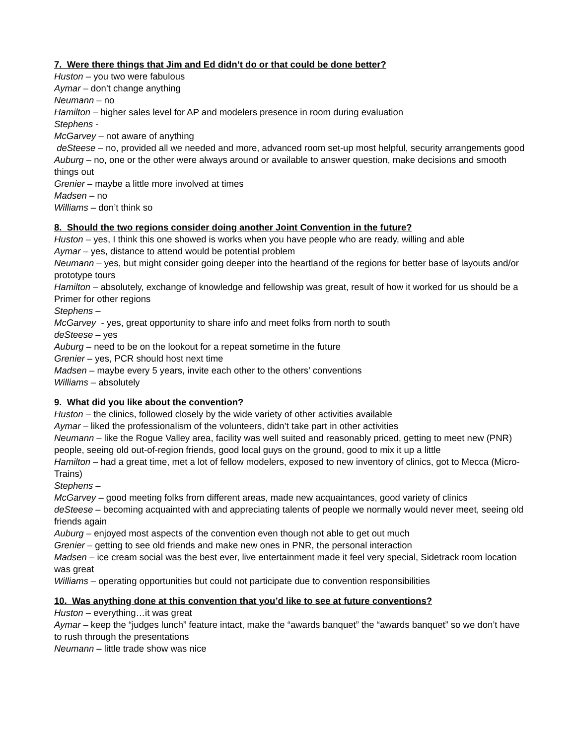7. Were there things that Jim and Ed didn’t do or that could be done better?
Huston – you two were fabulous
Aymar – don’t change anything
Neumann – no
Hamilton – higher sales level for AP and modelers presence in room during evaluation
Stephens -
McGarvey – not aware of anything
deSteese – no, provided all we needed and more, advanced room set-up most helpful, security arrangements good
Auburg – no, one or the other were always around or available to answer question, make decisions and smooth things out
Grenier – maybe a little more involved at times
Madsen – no
Williams – don’t think so
8. Should the two regions consider doing another Joint Convention in the future?
Huston – yes, I think this one showed is works when you have people who are ready, willing and able
Aymar – yes, distance to attend would be potential problem
Neumann – yes, but might consider going deeper into the heartland of the regions for better base of layouts and/or prototype tours
Hamilton – absolutely, exchange of knowledge and fellowship was great, result of how it worked for us should be a Primer for other regions
Stephens –
McGarvey - yes, great opportunity to share info and meet folks from north to south
deSteese – yes
Auburg – need to be on the lookout for a repeat sometime in the future
Grenier – yes, PCR should host next time
Madsen – maybe every 5 years, invite each other to the others’ conventions
Williams – absolutely
9. What did you like about the convention?
Huston – the clinics, followed closely by the wide variety of other activities available
Aymar – liked the professionalism of the volunteers, didn’t take part in other activities
Neumann – like the Rogue Valley area, facility was well suited and reasonably priced, getting to meet new (PNR) people, seeing old out-of-region friends, good local guys on the ground, good to mix it up a little
Hamilton – had a great time, met a lot of fellow modelers, exposed to new inventory of clinics, got to Mecca (Micro-Trains)
Stephens –
McGarvey – good meeting folks from different areas, made new acquaintances, good variety of clinics
deSteese – becoming acquainted with and appreciating talents of people we normally would never meet, seeing old friends again
Auburg – enjoyed most aspects of the convention even though not able to get out much
Grenier – getting to see old friends and make new ones in PNR, the personal interaction
Madsen – ice cream social was the best ever, live entertainment made it feel very special, Sidetrack room location was great
Williams – operating opportunities but could not participate due to convention responsibilities
10. Was anything done at this convention that you’d like to see at future conventions?
Huston – everything…it was great
Aymar – keep the “judges lunch” feature intact, make the “awards banquet” the “awards banquet” so we don’t have to rush through the presentations
Neumann – little trade show was nice